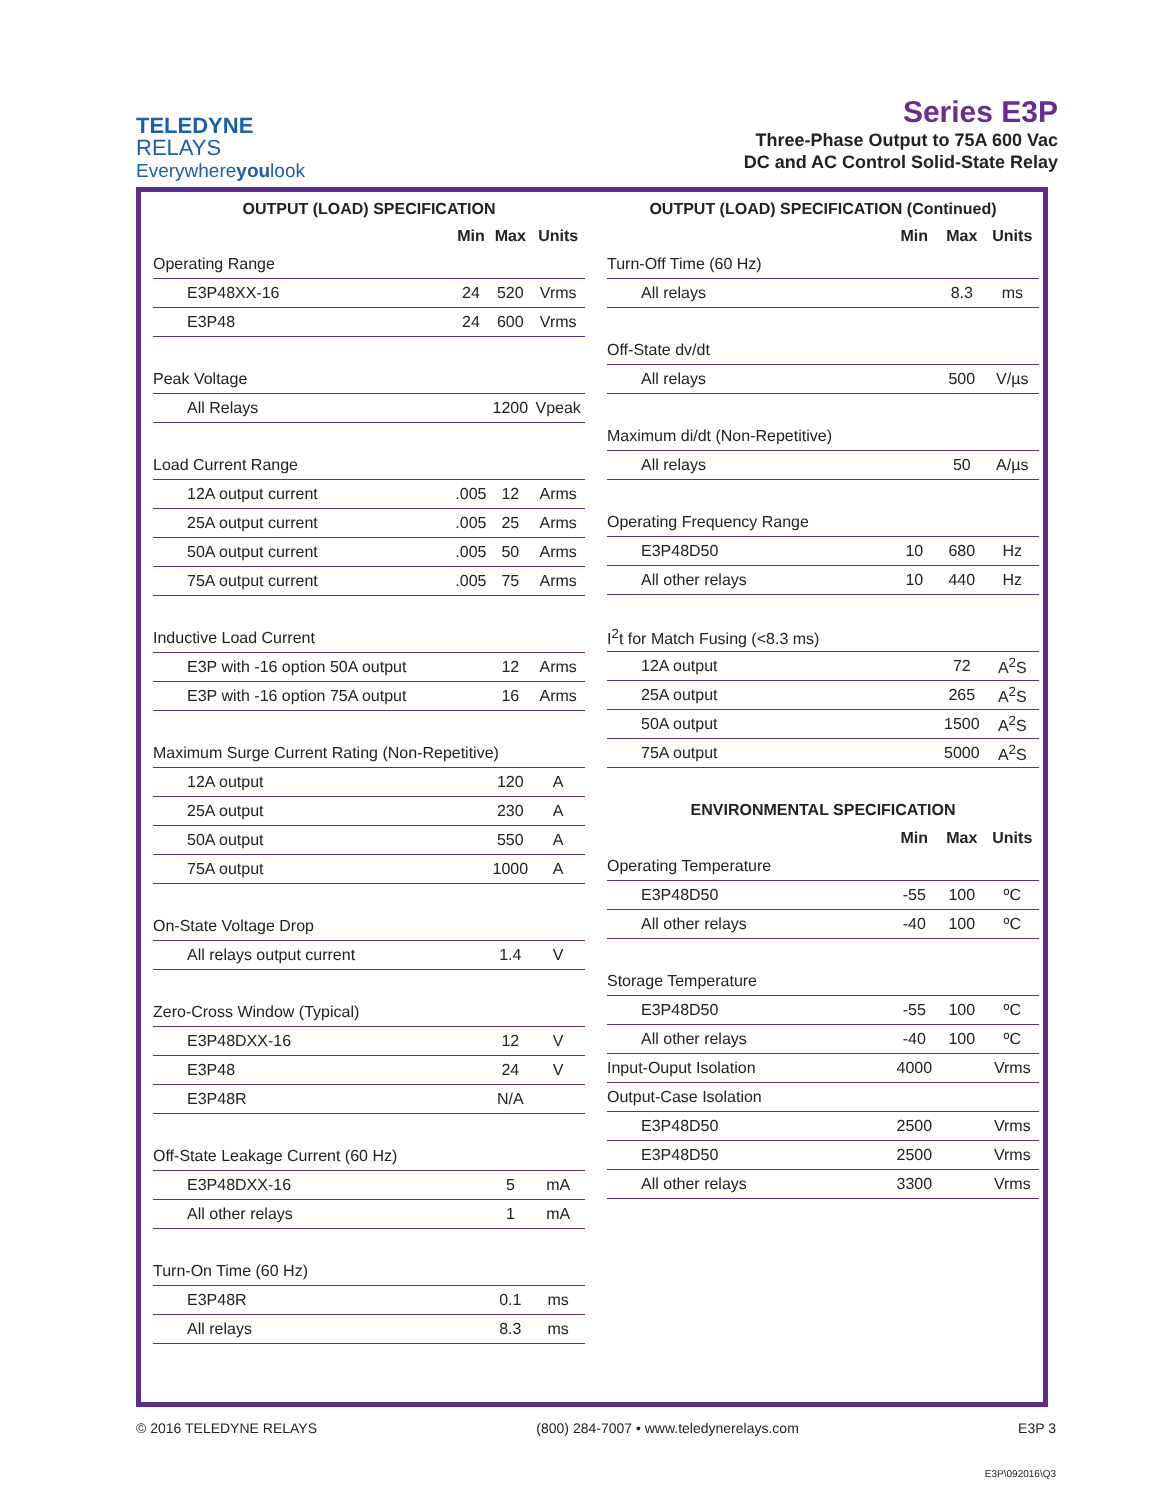TELEDYNE
RELAYS
Everywhereyoulook
Series E3P
Three-Phase Output to 75A 600 Vac
DC and AC Control Solid-State Relay
OUTPUT (LOAD) SPECIFICATION
| | Min | Max | Units |
| --- | --- | --- | --- |
| Operating Range | | | |
| E3P48XX-16 | 24 | 520 | Vrms |
| E3P48 | 24 | 600 | Vrms |
| Peak Voltage | | | |
| All Relays | | 1200 | Vpeak |
| Load Current Range | | | |
| 12A output current | .005 | 12 | Arms |
| 25A output current | .005 | 25 | Arms |
| 50A output current | .005 | 50 | Arms |
| 75A output current | .005 | 75 | Arms |
| Inductive Load Current | | | |
| E3P with -16 option 50A output | | 12 | Arms |
| E3P with -16 option 75A output | | 16 | Arms |
| Maximum Surge Current Rating (Non-Repetitive) | | | |
| 12A output | | 120 | A |
| 25A output | | 230 | A |
| 50A output | | 550 | A |
| 75A output | | 1000 | A |
| On-State Voltage Drop | | | |
| All relays output current | | 1.4 | V |
| Zero-Cross Window (Typical) | | | |
| E3P48DXX-16 | | 12 | V |
| E3P48 | | 24 | V |
| E3P48R | | N/A | |
| Off-State Leakage Current (60 Hz) | | | |
| E3P48DXX-16 | | 5 | mA |
| All other relays | | 1 | mA |
| Turn-On Time (60 Hz) | | | |
| E3P48R | | 0.1 | ms |
| All relays | | 8.3 | ms |
OUTPUT (LOAD) SPECIFICATION (Continued)
| | Min | Max | Units |
| --- | --- | --- | --- |
| Turn-Off Time (60 Hz) | | | |
| All relays | | 8.3 | ms |
| Off-State dv/dt | | | |
| All relays | | 500 | V/µs |
| Maximum di/dt (Non-Repetitive) | | | |
| All relays | | 50 | A/µs |
| Operating Frequency Range | | | |
| E3P48D50 | 10 | 680 | Hz |
| All other relays | 10 | 440 | Hz |
| I<sup>2</sup>t for Match Fusing (<8.3 ms) | | | |
| 12A output | | 72 | A<sup>2</sup>S |
| 25A output | | 265 | A<sup>2</sup>S |
| 50A output | | 1500 | A<sup>2</sup>S |
| 75A output | | 5000 | A<sup>2</sup>S |
| ENVIRONMENTAL SPECIFICATION | | | |
| | Min | Max | Units |
| Operating Temperature | | | |
| E3P48D50 | -55 | 100 | ºC |
| All other relays | -40 | 100 | ºC |
| Storage Temperature | | | |
| E3P48D50 | -55 | 100 | ºC |
| All other relays | -40 | 100 | ºC |
| Input-Ouput Isolation | 4000 | | Vrms |
| Output-Case Isolation | | | |
| E3P48D50 | 2500 | | Vrms |
| E3P48D50 | 2500 | | Vrms |
| All other relays | 3300 | | Vrms |
© 2016 TELEDYNE RELAYS (800) 284-7007 • www.teledynerelays.com E3P 3
E3P\092016\Q3